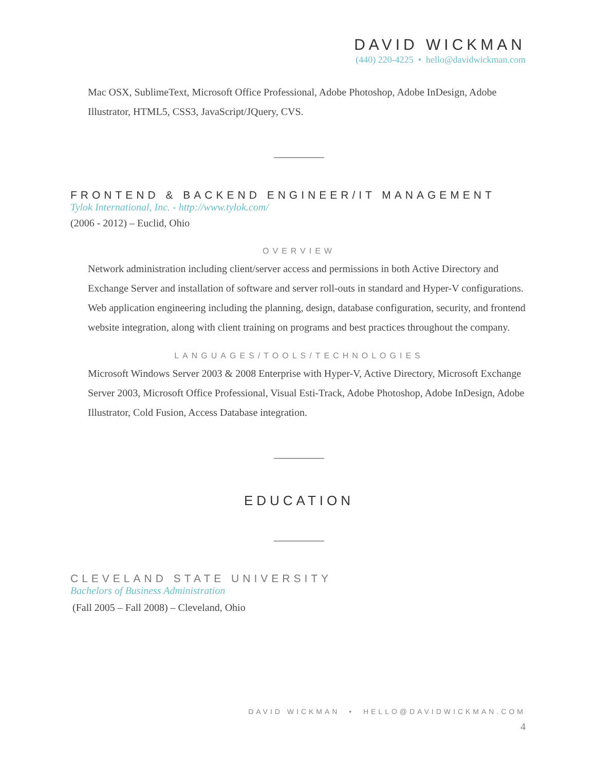DAVID WICKMAN
(440) 220-4225 • hello@davidwickman.com
Mac OSX, SublimeText, Microsoft Office Professional, Adobe Photoshop, Adobe InDesign, Adobe Illustrator, HTML5, CSS3, JavaScript/JQuery, CVS.
FRONTEND & BACKEND ENGINEER/IT MANAGEMENT
Tylok International, Inc. - http://www.tylok.com/
(2006 - 2012) – Euclid, Ohio
OVERVIEW
Network administration including client/server access and permissions in both Active Directory and Exchange Server and installation of software and server roll-outs in standard and Hyper-V configurations. Web application engineering including the planning, design, database configuration, security, and frontend website integration, along with client training on programs and best practices throughout the company.
LANGUAGES/TOOLS/TECHNOLOGIES
Microsoft Windows Server 2003 & 2008 Enterprise with Hyper-V, Active Directory, Microsoft Exchange Server 2003, Microsoft Office Professional, Visual Esti-Track, Adobe Photoshop, Adobe InDesign, Adobe Illustrator, Cold Fusion, Access Database integration.
EDUCATION
CLEVELAND STATE UNIVERSITY
Bachelors of Business Administration
(Fall 2005 – Fall 2008) – Cleveland, Ohio
DAVID WICKMAN • HELLO@DAVIDWICKMAN.COM
4